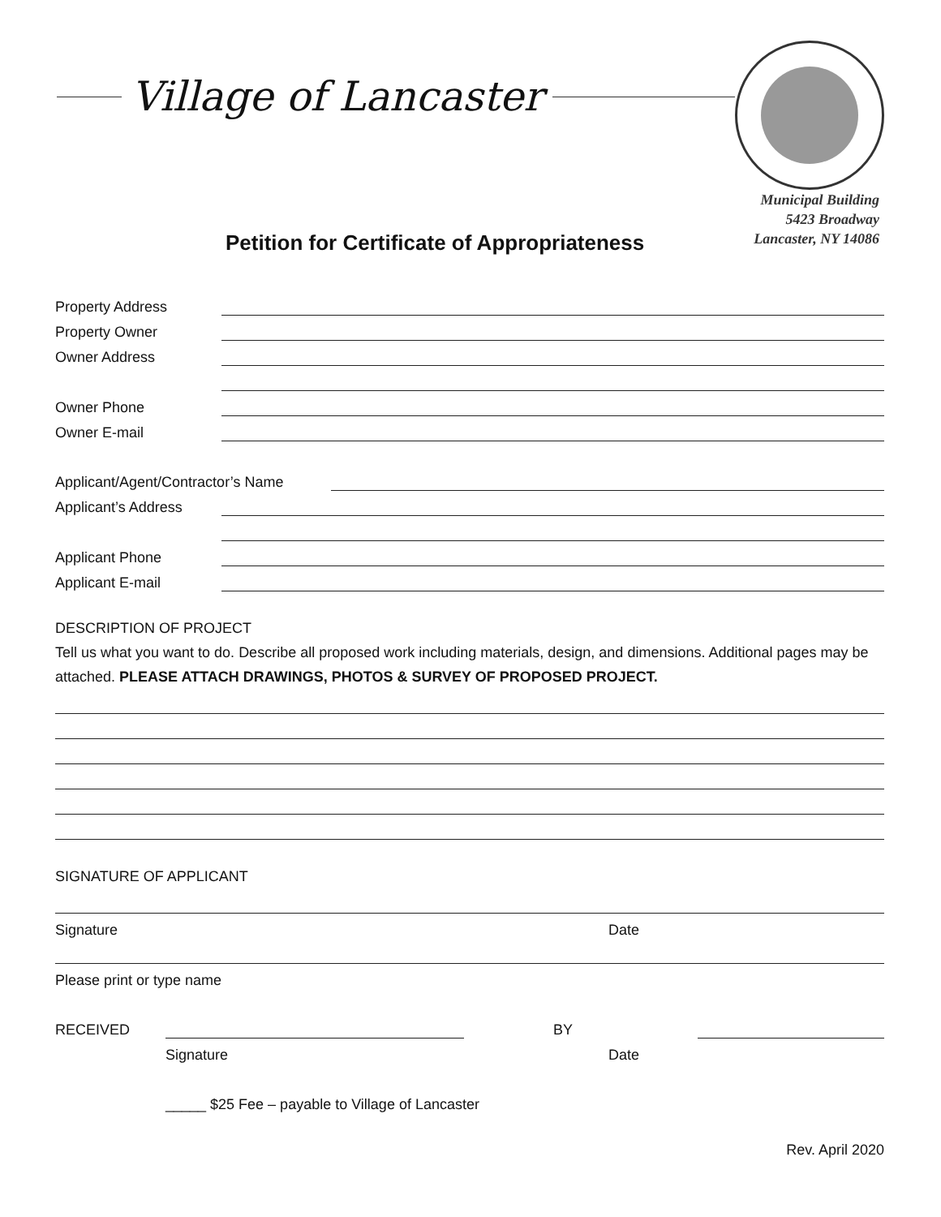Village of Lancaster
Municipal Building
5423 Broadway
Lancaster, NY 14086
Petition for Certificate of Appropriateness
Property Address
Property Owner
Owner Address
Owner Phone
Owner E-mail
Applicant/Agent/Contractor’s Name
Applicant’s Address
Applicant Phone
Applicant E-mail
DESCRIPTION OF PROJECT
Tell us what you want to do. Describe all proposed work including materials, design, and dimensions. Additional pages may be attached. PLEASE ATTACH DRAWINGS, PHOTOS & SURVEY OF PROPOSED PROJECT.
SIGNATURE OF APPLICANT
Signature Date
Please print or type name
RECEIVED BY
Signature Date
_____ $25 Fee – payable to Village of Lancaster
Rev. April 2020